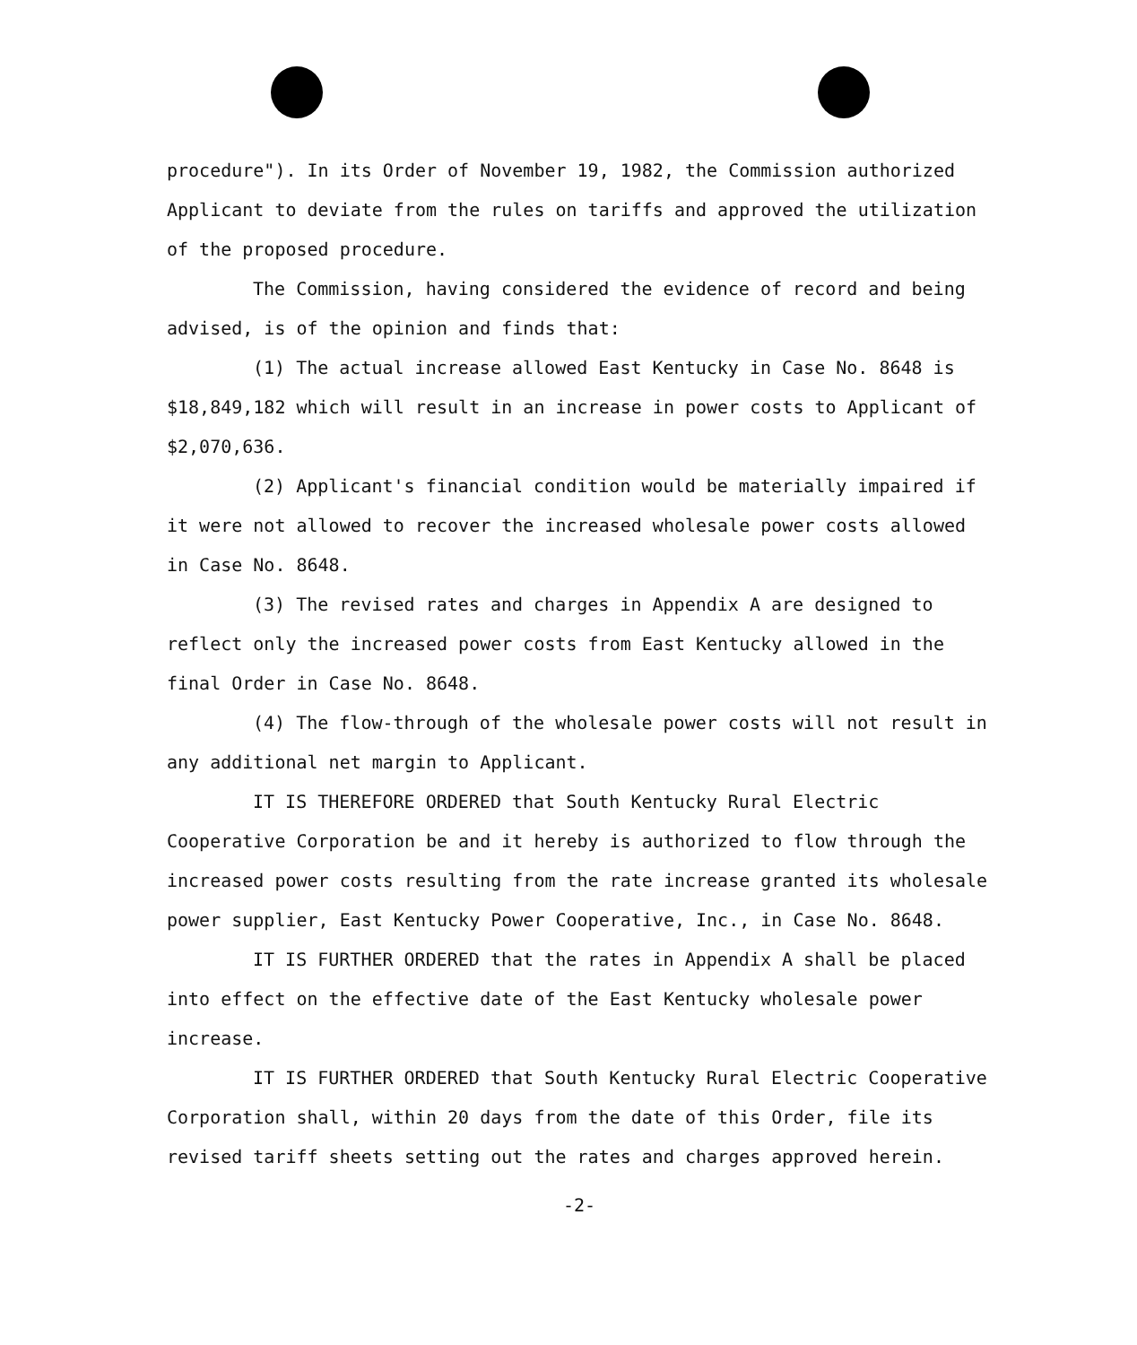procedure"). In its Order of November 19, 1982, the Commission authorized Applicant to deviate from the rules on tariffs and approved the utilization of the proposed procedure.
The Commission, having considered the evidence of record and being advised, is of the opinion and finds that:
(1) The actual increase allowed East Kentucky in Case No. 8648 is $18,849,182 which will result in an increase in power costs to Applicant of $2,070,636.
(2) Applicant's financial condition would be materially impaired if it were not allowed to recover the increased wholesale power costs allowed in Case No. 8648.
(3) The revised rates and charges in Appendix A are designed to reflect only the increased power costs from East Kentucky allowed in the final Order in Case No. 8648.
(4) The flow-through of the wholesale power costs will not result in any additional net margin to Applicant.
IT IS THEREFORE ORDERED that South Kentucky Rural Electric Cooperative Corporation be and it hereby is authorized to flow through the increased power costs resulting from the rate increase granted its wholesale power supplier, East Kentucky Power Cooperative, Inc., in Case No. 8648.
IT IS FURTHER ORDERED that the rates in Appendix A shall be placed into effect on the effective date of the East Kentucky wholesale power increase.
IT IS FURTHER ORDERED that South Kentucky Rural Electric Cooperative Corporation shall, within 20 days from the date of this Order, file its revised tariff sheets setting out the rates and charges approved herein.
-2-